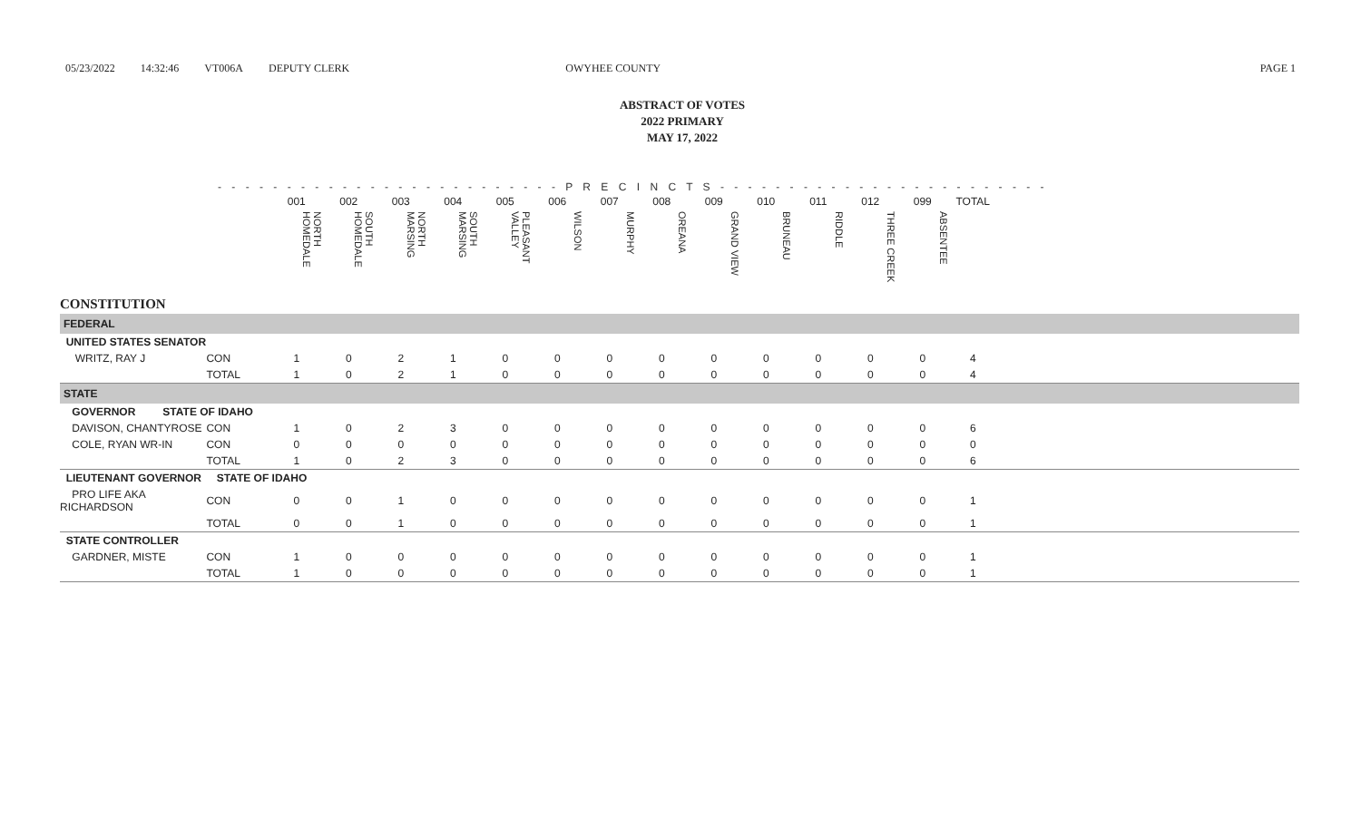05/23/2022 14:32:46 VT006A DEPUTY CLERK OWYHEE COUNTY PAGE 1
ABSTRACT OF VOTES
2022 PRIMARY
MAY 17, 2022
- - - - - - - - - - - - - - - - - - - - - - - - - P R E C I N C T S - - - - - - - - - - - - - - - - - - - - - - - -
| | | 001 | 002 | 003 | 004 | 005 | 006 | 007 | 008 | 009 | 010 | 011 | 012 | 099 | TOTAL | |
| --- | --- | --- | --- | --- | --- | --- | --- | --- | --- | --- | --- | --- | --- | --- | --- | --- |
| | | NORTH HOMEDALE | SOUTH HOMEDALE | NORTH MARSING | SOUTH MARSING | PLEASANT VALLEY | WILSON | MURPHY | OREANA | GRAND VIEW | BRUNEAU | RIDDLE | THREE CREEK | ABSENTEE | | |
| CONSTITUTION | | | | | | | | | | | | | | | | |
| FEDERAL | | | | | | | | | | | | | | | | |
| UNITED STATES SENATOR | | | | | | | | | | | | | | | | |
| WRITZ, RAY J | CON | 1 | 0 | 2 | 1 | 0 | 0 | 0 | 0 | 0 | 0 | 0 | 0 | 0 | 4 | |
| | TOTAL | 1 | 0 | 2 | 1 | 0 | 0 | 0 | 0 | 0 | 0 | 0 | 0 | 0 | 4 | |
| STATE | | | | | | | | | | | | | | | | |
| GOVERNOR STATE OF IDAHO | | | | | | | | | | | | | | | | |
| DAVISON, CHANTYROSE | CON | 1 | 0 | 2 | 3 | 0 | 0 | 0 | 0 | 0 | 0 | 0 | 0 | 0 | 6 | |
| COLE, RYAN WR-IN | CON | 0 | 0 | 0 | 0 | 0 | 0 | 0 | 0 | 0 | 0 | 0 | 0 | 0 | 0 | |
| | TOTAL | 1 | 0 | 2 | 3 | 0 | 0 | 0 | 0 | 0 | 0 | 0 | 0 | 0 | 6 | |
| LIEUTENANT GOVERNOR STATE OF IDAHO | | | | | | | | | | | | | | | | |
| PRO LIFE AKA RICHARDSON | CON | 0 | 0 | 1 | 0 | 0 | 0 | 0 | 0 | 0 | 0 | 0 | 0 | 0 | 1 | |
| | TOTAL | 0 | 0 | 1 | 0 | 0 | 0 | 0 | 0 | 0 | 0 | 0 | 0 | 0 | 1 | |
| STATE CONTROLLER | | | | | | | | | | | | | | | | |
| GARDNER, MISTE | CON | 1 | 0 | 0 | 0 | 0 | 0 | 0 | 0 | 0 | 0 | 0 | 0 | 0 | 1 | |
| | TOTAL | 1 | 0 | 0 | 0 | 0 | 0 | 0 | 0 | 0 | 0 | 0 | 0 | 0 | 1 | |